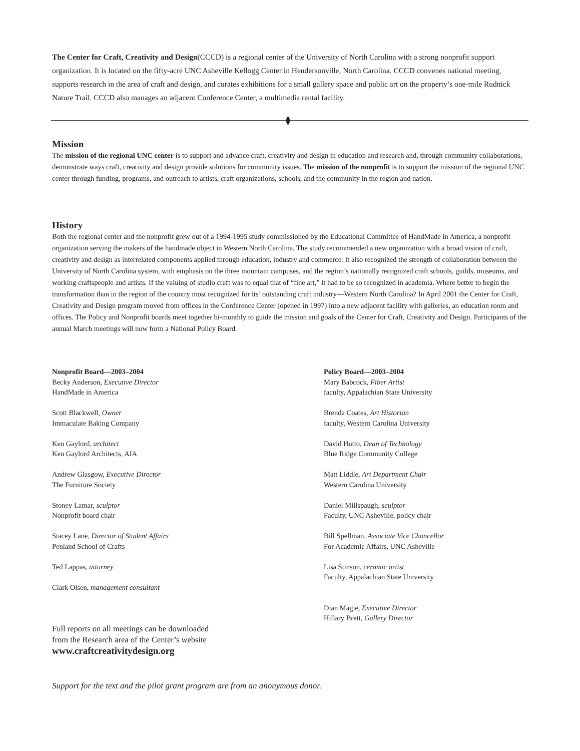The Center for Craft, Creativity and Design(CCCD) is a regional center of the University of North Carolina with a strong nonprofit support organization. It is located on the fifty-acre UNC Asheville Kellogg Center in Hendersonville, North Carolina. CCCD convenes national meeting, supports research in the area of craft and design, and curates exhibitions for a small gallery space and public art on the property’s one-mile Rudnick Nature Trail. CCCD also manages an adjacent Conference Center, a multimedia rental facility.
Mission
The mission of the regional UNC center is to support and advance craft, creativity and design in education and research and, through community collaborations, demonstrate ways craft, creativity and design provide solutions for community issues. The mission of the nonprofit is to support the mission of the regional UNC center through funding, programs, and outreach to artists, craft organizations, schools, and the community in the region and nation.
History
Both the regional center and the nonprofit grew out of a 1994-1995 study commissioned by the Educational Committee of HandMade in America, a nonprofit organization serving the makers of the handmade object in Western North Carolina. The study recommended a new organization with a broad vision of craft, creativity and design as interrelated components applied through education, industry and commerce. It also recognized the strength of collaboration between the University of North Carolina system, with emphasis on the three mountain campuses, and the region’s nationally recognized craft schools, guilds, museums, and working craftspeople and artists. If the valuing of studio craft was to equal that of “fine art,” it had to be so recognized in academia. Where better to begin the transformation than in the region of the country most recognized for its’ outstanding craft industry—Western North Carolina? In April 2001 the Center for Craft, Creativity and Design program moved from offices in the Conference Center (opened in 1997) into a new adjacent facility with galleries, an education room and offices. The Policy and Nonprofit boards meet together bi-monthly to guide the mission and goals of the Center for Craft, Creativity and Design. Participants of the annual March meetings will now form a National Policy Board.
Nonprofit Board—2003–2004
Becky Anderson, Executive Director
HandMade in America
Scott Blackwell, Owner
Immaculate Baking Company
Ken Gaylord, architect
Ken Gaylord Architects, AIA
Andrew Glasgow, Executive Director
The Furniture Society
Stoney Lamar, sculptor
Nonprofit board chair
Stacey Lane, Director of Student Affairs
Penland School of Crafts
Ted Lappas, attorney
Clark Olsen, management consultant
Policy Board—2003–2004
Mary Babcock, Fiber Artist
faculty, Appalachian State University
Brenda Coates, Art Historian
faculty, Western Carolina University
David Hutto, Dean of Technology
Blue Ridge Community College
Matt Liddle, Art Department Chair
Western Carolina University
Daniel Millspaugh, sculptor
Faculty, UNC Asheville, policy chair
Bill Spellman, Associate Vice Chancellor
For Academic Affairs, UNC Asheville
Lisa Stinson, ceramic artist
Faculty, Appalachian State University
Dian Magie, Executive Director
Hillary Brett, Gallery Director
Full reports on all meetings can be downloaded
from the Research area of the Center’s website
www.craftcreativitydesign.org
Support for the text and the pilot grant program are from an anonymous donor.